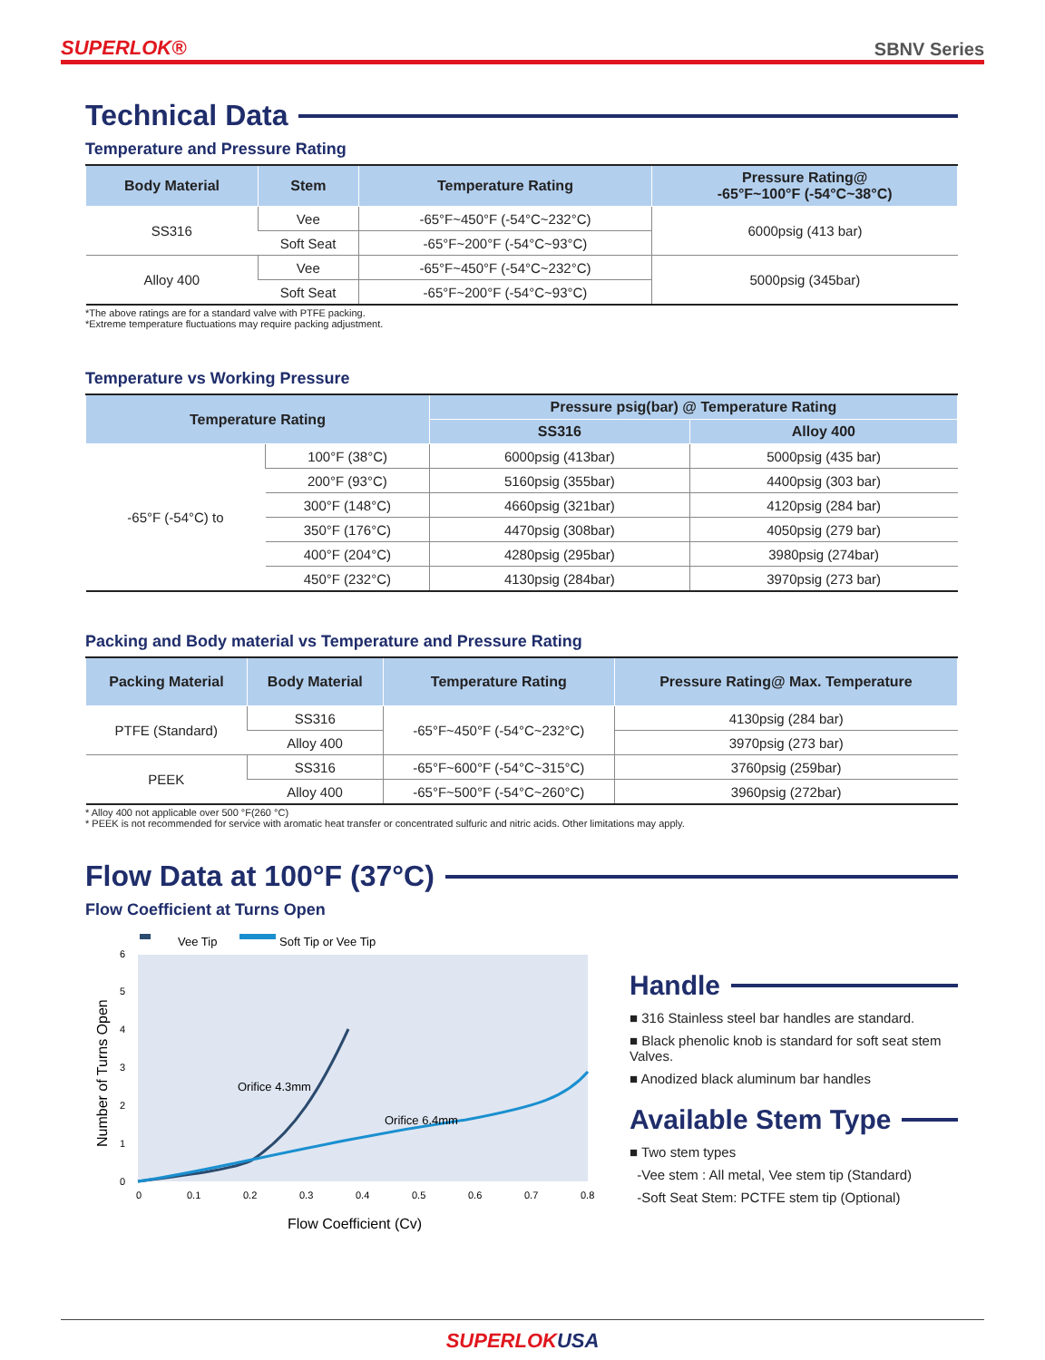SUPERLOK® SBNV Series
Technical Data
Temperature and Pressure Rating
| Body Material | Stem | Temperature Rating | Pressure Rating@ -65°F~100°F (-54°C~38°C) |
| --- | --- | --- | --- |
| SS316 | Vee | -65°F~450°F (-54°C~232°C) | 6000psig (413 bar) |
| | Soft Seat | -65°F~200°F (-54°C~93°C) | |
| Alloy 400 | Vee | -65°F~450°F (-54°C~232°C) | 5000psig (345bar) |
| | Soft Seat | -65°F~200°F (-54°C~93°C) | |
*The above ratings are for a standard valve with PTFE packing.
*Extreme temperature fluctuations may require packing adjustment.
Temperature vs Working Pressure
| Temperature Rating | | Pressure psig(bar) @ Temperature Rating | |
| --- | --- | --- | --- |
| | | SS316 | Alloy 400 |
| -65°F (-54°C) to | 100°F (38°C) | 6000psig (413bar) | 5000psig (435 bar) |
| | 200°F (93°C) | 5160psig (355bar) | 4400psig (303 bar) |
| | 300°F (148°C) | 4660psig (321bar) | 4120psig (284 bar) |
| | 350°F (176°C) | 4470psig (308bar) | 4050psig (279 bar) |
| | 400°F (204°C) | 4280psig (295bar) | 3980psig (274bar) |
| | 450°F (232°C) | 4130psig (284bar) | 3970psig (273 bar) |
Packing and Body material vs Temperature and Pressure Rating
| Packing Material | Body Material | Temperature Rating | Pressure Rating@ Max. Temperature |
| --- | --- | --- | --- |
| PTFE (Standard) | SS316 | -65°F~450°F (-54°C~232°C) | 4130psig (284 bar) |
| | Alloy 400 | | 3970psig (273 bar) |
| PEEK | SS316 | -65°F~600°F (-54°C~315°C) | 3760psig (259bar) |
| | Alloy 400 | -65°F~500°F (-54°C~260°C) | 3960psig (272bar) |
* Alloy 400 not applicable over 500 °F(260 °C)
* PEEK is not recommended for service with aromatic heat transfer or concentrated sulfuric and nitric acids. Other limitations may apply.
Flow Data at 100°F (37°C)
Flow Coefficient at Turns Open
Vee Tip
Soft Tip or Vee Tip
Orifice 4.3mm
Orifice 6.4mm
6
5
4
3
2
1
0
0
0.1
0.2
0.3
0.4
0.5
0.6
0.7
0.8
Flow Coefficient (Cv)
Number of Turns Open
Handle
■ 316 Stainless steel bar handles are standard.
■ Black phenolic knob is standard for soft seat stem Valves.
■ Anodized black aluminum bar handles
Available Stem Type
■ Two stem types
-Vee stem : All metal, Vee stem tip (Standard)
-Soft Seat Stem: PCTFE stem tip (Optional)
SUPERLOKUSA